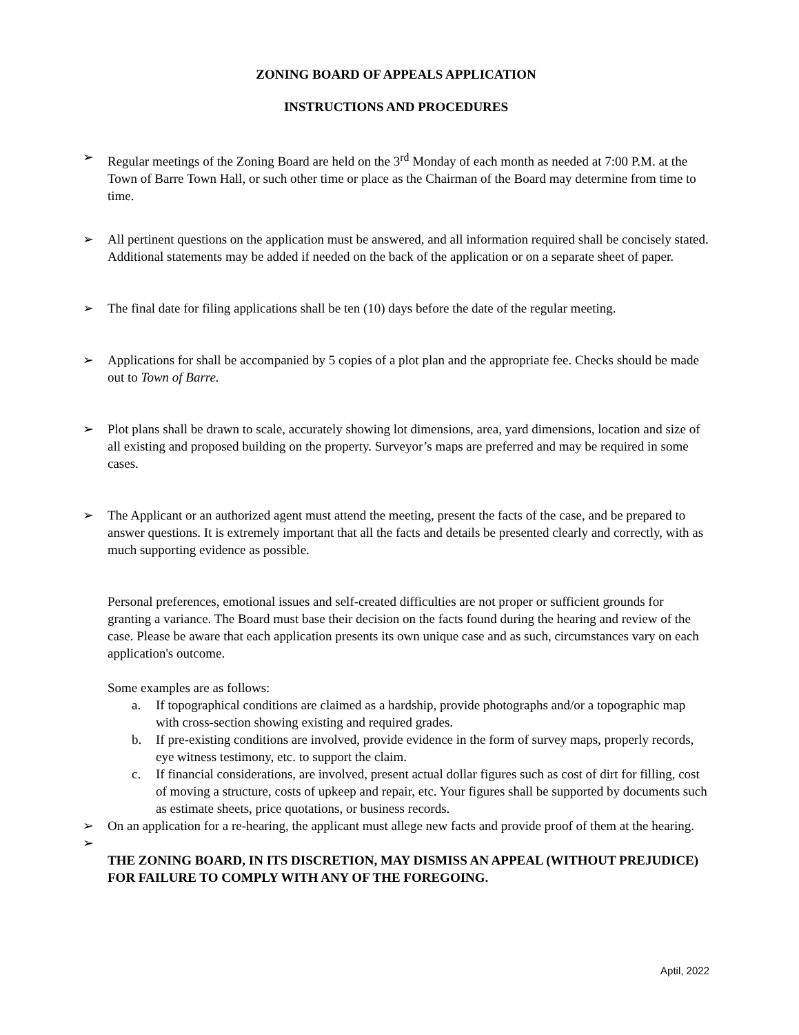ZONING BOARD OF APPEALS APPLICATION
INSTRUCTIONS AND PROCEDURES
➢ Regular meetings of the Zoning Board are held on the 3<sup>rd</sup> Monday of each month as needed at 7:00 P.M. at the Town of Barre Town Hall, or such other time or place as the Chairman of the Board may determine from time to time.
➢ All pertinent questions on the application must be answered, and all information required shall be concisely stated. Additional statements may be added if needed on the back of the application or on a separate sheet of paper.
➢ The final date for filing applications shall be ten (10) days before the date of the regular meeting.
➢ Applications for shall be accompanied by 5 copies of a plot plan and the appropriate fee. Checks should be made out to Town of Barre.
➢ Plot plans shall be drawn to scale, accurately showing lot dimensions, area, yard dimensions, location and size of all existing and proposed building on the property. Surveyor’s maps are preferred and may be required in some cases.
➢ The Applicant or an authorized agent must attend the meeting, present the facts of the case, and be prepared to answer questions. It is extremely important that all the facts and details be presented clearly and correctly, with as much supporting evidence as possible.
Personal preferences, emotional issues and self-created difficulties are not proper or sufficient grounds for granting a variance. The Board must base their decision on the facts found during the hearing and review of the case. Please be aware that each application presents its own unique case and as such, circumstances vary on each application's outcome.
Some examples are as follows:
a. If topographical conditions are claimed as a hardship, provide photographs and/or a topographic map with cross-section showing existing and required grades.
b. If pre-existing conditions are involved, provide evidence in the form of survey maps, properly records, eye witness testimony, etc. to support the claim.
c. If financial considerations, are involved, present actual dollar figures such as cost of dirt for filling, cost of moving a structure, costs of upkeep and repair, etc. Your figures shall be supported by documents such as estimate sheets, price quotations, or business records.
➢ On an application for a re-hearing, the applicant must allege new facts and provide proof of them at the hearing.
➢
THE ZONING BOARD, IN ITS DISCRETION, MAY DISMISS AN APPEAL (WITHOUT PREJUDICE) FOR FAILURE TO COMPLY WITH ANY OF THE FOREGOING.
Aptil, 2022